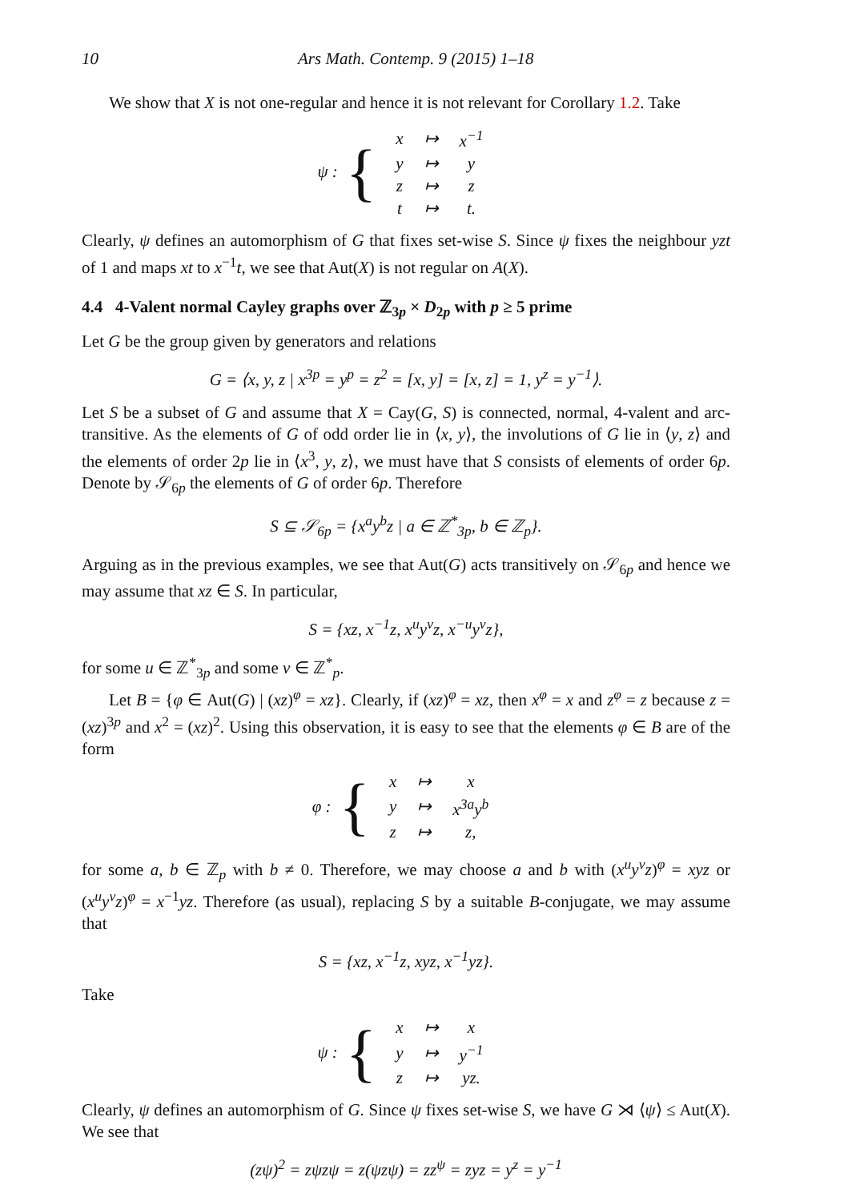10 Ars Math. Contemp. 9 (2015) 1–18
We show that X is not one-regular and hence it is not relevant for Corollary 1.2. Take
ψ : {
| x | ↦ | x<sup>−1</sup> |
| y | ↦ | y |
| z | ↦ | z |
| t | ↦ | t. |
Clearly, ψ defines an automorphism of G that fixes set-wise S. Since ψ fixes the neighbour yzt of 1 and maps xt to x<sup>−1</sup>t, we see that Aut(X) is not regular on A(X).
4.4 4-Valent normal Cayley graphs over ℤ<sub>3p</sub> × D<sub>2p</sub> with p ≥ 5 prime
Let G be the group given by generators and relations
G = ⟨x, y, z | x<sup>3p</sup> = y<sup>p</sup> = z<sup>2</sup> = [x, y] = [x, z] = 1, y<sup>z</sup> = y<sup>−1</sup>⟩.
Let S be a subset of G and assume that X = Cay(G, S) is connected, normal, 4-valent and arc-transitive. As the elements of G of odd order lie in ⟨x, y⟩, the involutions of G lie in ⟨y, z⟩ and the elements of order 2p lie in ⟨x<sup>3</sup>, y, z⟩, we must have that S consists of elements of order 6p. Denote by 𝒮<sub>6p</sub> the elements of G of order 6p. Therefore
S ⊆ 𝒮<sub>6p</sub> = {x<sup>a</sup>y<sup>b</sup>z | a ∈ ℤ<sup>*</sup><sub>3p</sub>, b ∈ ℤ<sub>p</sub>}.
Arguing as in the previous examples, we see that Aut(G) acts transitively on 𝒮<sub>6p</sub> and hence we may assume that xz ∈ S. In particular,
S = {xz, x<sup>−1</sup>z, x<sup>u</sup>y<sup>v</sup>z, x<sup>−u</sup>y<sup>v</sup>z},
for some u ∈ ℤ<sup>*</sup><sub>3p</sub> and some v ∈ ℤ<sup>*</sup><sub>p</sub>.
Let B = {φ ∈ Aut(G) | (xz)<sup>φ</sup> = xz}. Clearly, if (xz)<sup>φ</sup> = xz, then x<sup>φ</sup> = x and z<sup>φ</sup> = z because z = (xz)<sup>3p</sup> and x<sup>2</sup> = (xz)<sup>2</sup>. Using this observation, it is easy to see that the elements φ ∈ B are of the form
φ : {
| x | ↦ | x |
| y | ↦ | x<sup>3a</sup>y<sup>b</sup> |
| z | ↦ | z, |
for some a, b ∈ ℤ<sub>p</sub> with b ≠ 0. Therefore, we may choose a and b with (x<sup>u</sup>y<sup>v</sup>z)<sup>φ</sup> = xyz or (x<sup>u</sup>y<sup>v</sup>z)<sup>φ</sup> = x<sup>−1</sup>yz. Therefore (as usual), replacing S by a suitable B-conjugate, we may assume that
S = {xz, x<sup>−1</sup>z, xyz, x<sup>−1</sup>yz}.
Take
ψ : {
| x | ↦ | x |
| y | ↦ | y<sup>−1</sup> |
| z | ↦ | yz. |
Clearly, ψ defines an automorphism of G. Since ψ fixes set-wise S, we have G ⋊ ⟨ψ⟩ ≤ Aut(X). We see that
(zψ)<sup>2</sup> = zψzψ = z(ψzψ) = zz<sup>ψ</sup> = zyz = y<sup>z</sup> = y<sup>−1</sup>